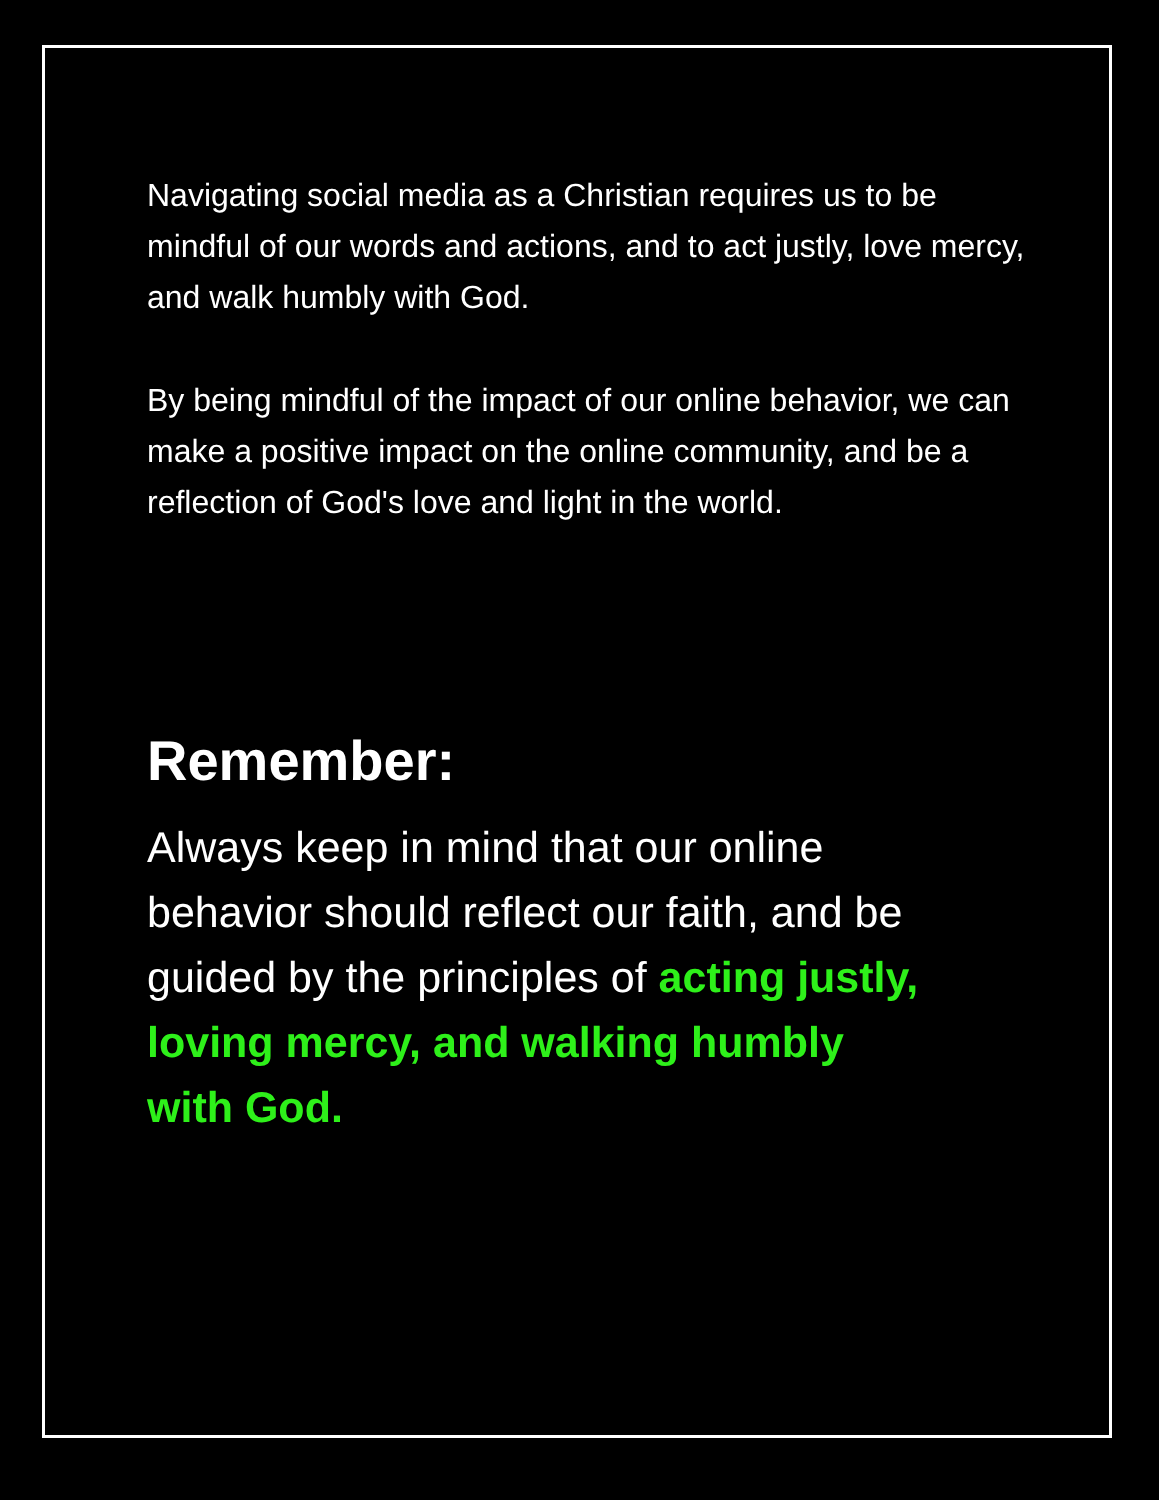Navigating social media as a Christian requires us to be mindful of our words and actions, and to act justly, love mercy, and walk humbly with God.
By being mindful of the impact of our online behavior, we can make a positive impact on the online community, and be a reflection of God's love and light in the world.
Remember:
Always keep in mind that our online behavior should reflect our faith, and be guided by the principles of acting justly, loving mercy, and walking humbly with God.